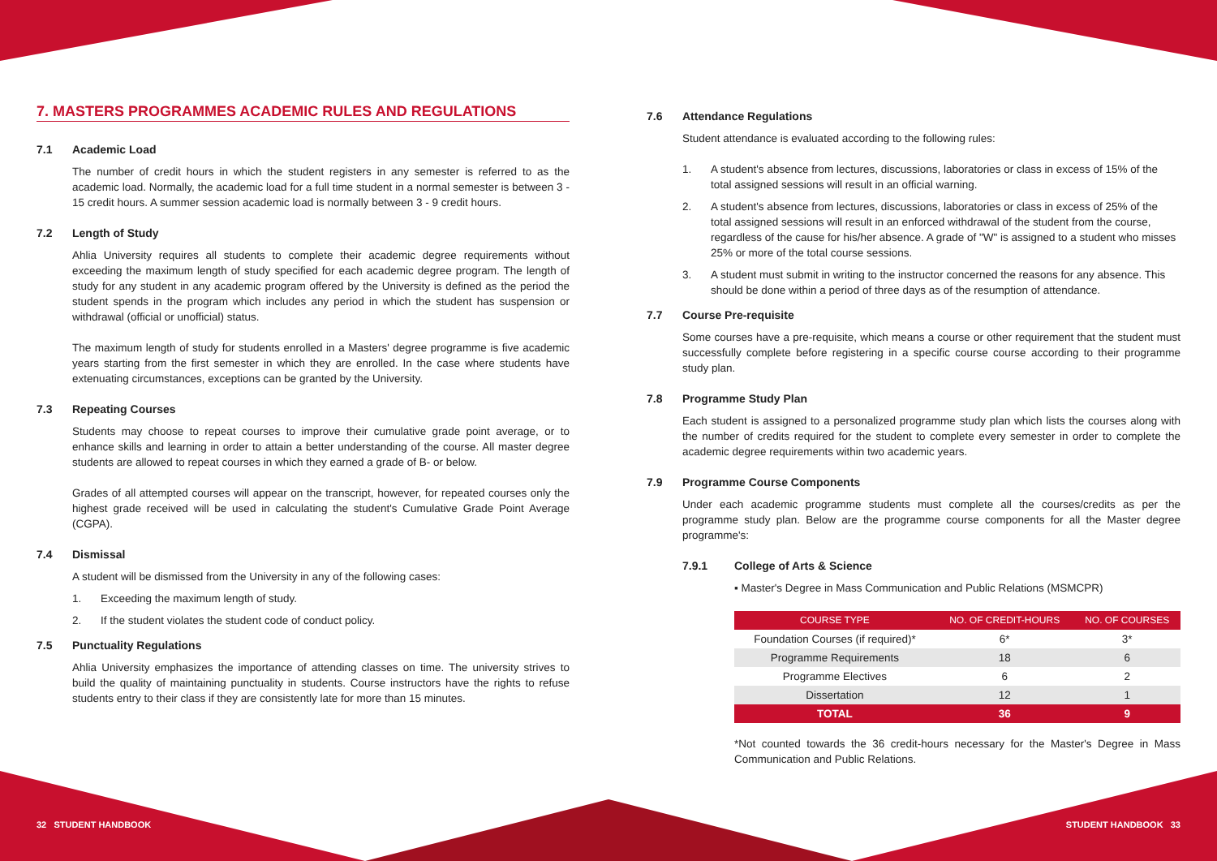7. MASTERS PROGRAMMES ACADEMIC RULES AND REGULATIONS
7.1 Academic Load
The number of credit hours in which the student registers in any semester is referred to as the academic load. Normally, the academic load for a full time student in a normal semester is between 3 - 15 credit hours. A summer session academic load is normally between 3 - 9 credit hours.
7.2 Length of Study
Ahlia University requires all students to complete their academic degree requirements without exceeding the maximum length of study specified for each academic degree program. The length of study for any student in any academic program offered by the University is defined as the period the student spends in the program which includes any period in which the student has suspension or withdrawal (official or unofficial) status.
The maximum length of study for students enrolled in a Masters' degree programme is five academic years starting from the first semester in which they are enrolled. In the case where students have extenuating circumstances, exceptions can be granted by the University.
7.3 Repeating Courses
Students may choose to repeat courses to improve their cumulative grade point average, or to enhance skills and learning in order to attain a better understanding of the course. All master degree students are allowed to repeat courses in which they earned a grade of B- or below.
Grades of all attempted courses will appear on the transcript, however, for repeated courses only the highest grade received will be used in calculating the student's Cumulative Grade Point Average (CGPA).
7.4 Dismissal
A student will be dismissed from the University in any of the following cases:
1. Exceeding the maximum length of study.
2. If the student violates the student code of conduct policy.
7.5 Punctuality Regulations
Ahlia University emphasizes the importance of attending classes on time. The university strives to build the quality of maintaining punctuality in students. Course instructors have the rights to refuse students entry to their class if they are consistently late for more than 15 minutes.
7.6 Attendance Regulations
Student attendance is evaluated according to the following rules:
1. A student's absence from lectures, discussions, laboratories or class in excess of 15% of the total assigned sessions will result in an official warning.
2. A student's absence from lectures, discussions, laboratories or class in excess of 25% of the total assigned sessions will result in an enforced withdrawal of the student from the course, regardless of the cause for his/her absence. A grade of "W" is assigned to a student who misses 25% or more of the total course sessions.
3. A student must submit in writing to the instructor concerned the reasons for any absence. This should be done within a period of three days as of the resumption of attendance.
7.7 Course Pre-requisite
Some courses have a pre-requisite, which means a course or other requirement that the student must successfully complete before registering in a specific course course according to their programme study plan.
7.8 Programme Study Plan
Each student is assigned to a personalized programme study plan which lists the courses along with the number of credits required for the student to complete every semester in order to complete the academic degree requirements within two academic years.
7.9 Programme Course Components
Under each academic programme students must complete all the courses/credits as per the programme study plan. Below are the programme course components for all the Master degree programme's:
7.9.1 College of Arts & Science
▪ Master's Degree in Mass Communication and Public Relations (MSMCPR)
| COURSE TYPE | NO. OF CREDIT-HOURS | NO. OF COURSES |
| --- | --- | --- |
| Foundation Courses (if required)* | 6* | 3* |
| Programme Requirements | 18 | 6 |
| Programme Electives | 6 | 2 |
| Dissertation | 12 | 1 |
| TOTAL | 36 | 9 |
*Not counted towards the 36 credit-hours necessary for the Master's Degree in Mass Communication and Public Relations.
32 STUDENT HANDBOOK STUDENT HANDBOOK 33